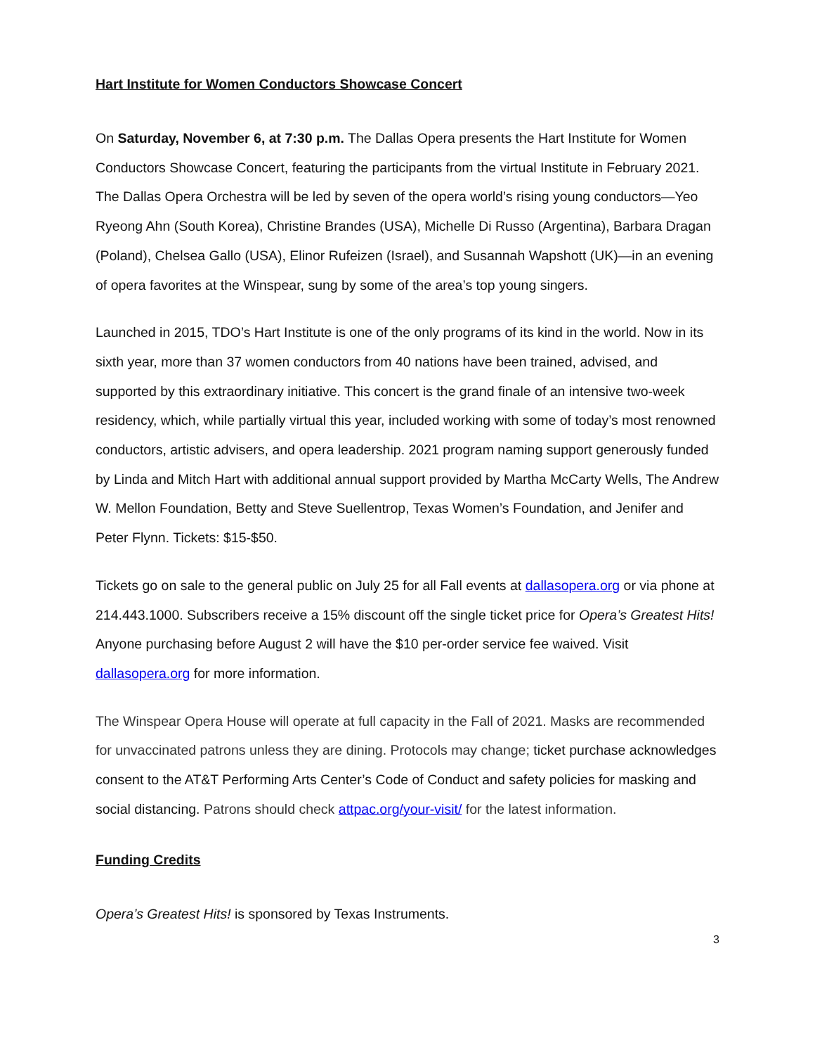Hart Institute for Women Conductors Showcase Concert
On Saturday, November 6, at 7:30 p.m. The Dallas Opera presents the Hart Institute for Women Conductors Showcase Concert, featuring the participants from the virtual Institute in February 2021. The Dallas Opera Orchestra will be led by seven of the opera world’s rising young conductors—Yeo Ryeong Ahn (South Korea), Christine Brandes (USA), Michelle Di Russo (Argentina), Barbara Dragan (Poland), Chelsea Gallo (USA), Elinor Rufeizen (Israel), and Susannah Wapshott (UK)—in an evening of opera favorites at the Winspear, sung by some of the area’s top young singers.
Launched in 2015, TDO’s Hart Institute is one of the only programs of its kind in the world. Now in its sixth year, more than 37 women conductors from 40 nations have been trained, advised, and supported by this extraordinary initiative. This concert is the grand finale of an intensive two-week residency, which, while partially virtual this year, included working with some of today’s most renowned conductors, artistic advisers, and opera leadership. 2021 program naming support generously funded by Linda and Mitch Hart with additional annual support provided by Martha McCarty Wells, The Andrew W. Mellon Foundation, Betty and Steve Suellentrop, Texas Women’s Foundation, and Jenifer and Peter Flynn. Tickets: $15-$50.
Tickets go on sale to the general public on July 25 for all Fall events at dallasopera.org or via phone at 214.443.1000. Subscribers receive a 15% discount off the single ticket price for Opera’s Greatest Hits! Anyone purchasing before August 2 will have the $10 per-order service fee waived. Visit dallasopera.org for more information.
The Winspear Opera House will operate at full capacity in the Fall of 2021. Masks are recommended for unvaccinated patrons unless they are dining. Protocols may change; ticket purchase acknowledges consent to the AT&T Performing Arts Center’s Code of Conduct and safety policies for masking and social distancing. Patrons should check attpac.org/your-visit/ for the latest information.
Funding Credits
Opera’s Greatest Hits! is sponsored by Texas Instruments.
3